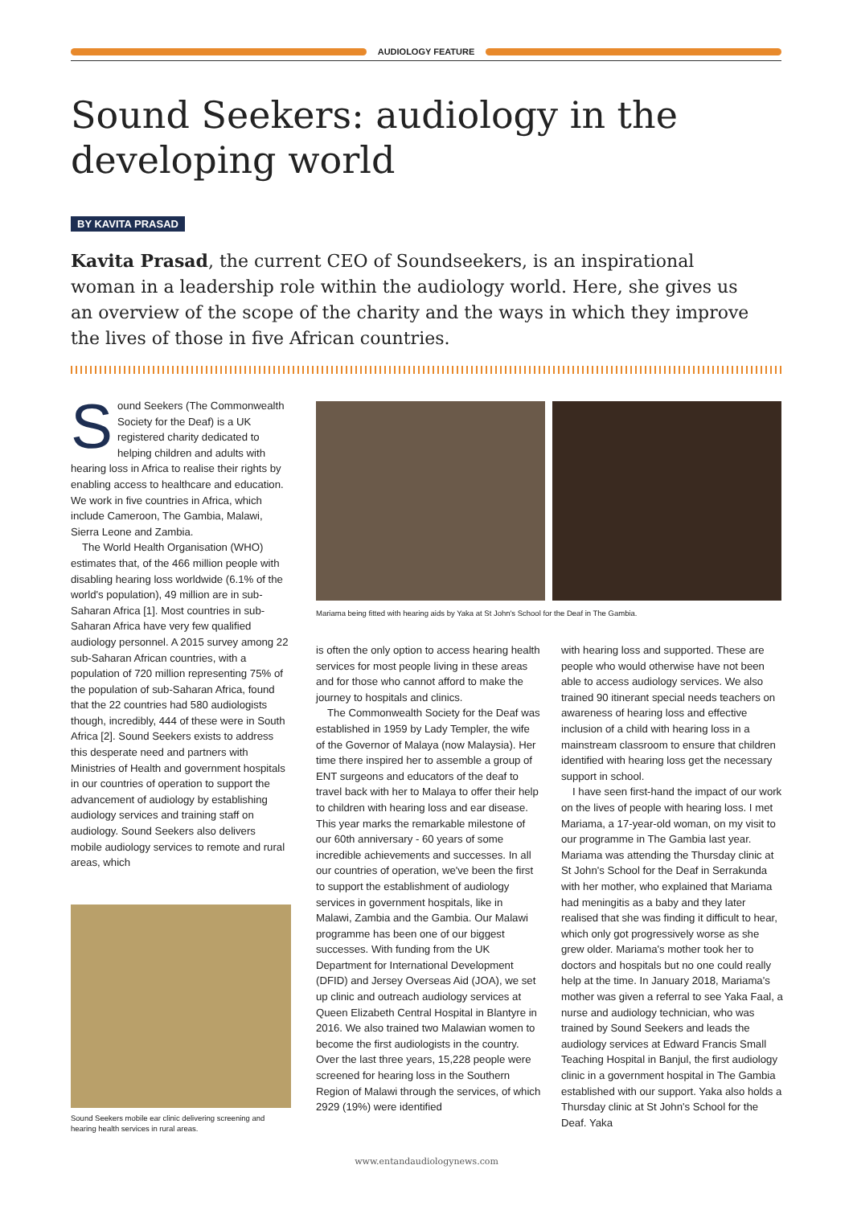AUDIOLOGY FEATURE
Sound Seekers: audiology in the developing world
BY KAVITA PRASAD
Kavita Prasad, the current CEO of Soundseekers, is an inspirational woman in a leadership role within the audiology world. Here, she gives us an overview of the scope of the charity and the ways in which they improve the lives of those in five African countries.
Sound Seekers (The Commonwealth Society for the Deaf) is a UK registered charity dedicated to helping children and adults with hearing loss in Africa to realise their rights by enabling access to healthcare and education. We work in five countries in Africa, which include Cameroon, The Gambia, Malawi, Sierra Leone and Zambia.
The World Health Organisation (WHO) estimates that, of the 466 million people with disabling hearing loss worldwide (6.1% of the world's population), 49 million are in sub-Saharan Africa [1]. Most countries in sub-Saharan Africa have very few qualified audiology personnel. A 2015 survey among 22 sub-Saharan African countries, with a population of 720 million representing 75% of the population of sub-Saharan Africa, found that the 22 countries had 580 audiologists though, incredibly, 444 of these were in South Africa [2]. Sound Seekers exists to address this desperate need and partners with Ministries of Health and government hospitals in our countries of operation to support the advancement of audiology by establishing audiology services and training staff on audiology. Sound Seekers also delivers mobile audiology services to remote and rural areas, which
Sound Seekers mobile ear clinic delivering screening and hearing health services in rural areas.
Mariama being fitted with hearing aids by Yaka at St John's School for the Deaf in The Gambia.
is often the only option to access hearing health services for most people living in these areas and for those who cannot afford to make the journey to hospitals and clinics.
The Commonwealth Society for the Deaf was established in 1959 by Lady Templer, the wife of the Governor of Malaya (now Malaysia). Her time there inspired her to assemble a group of ENT surgeons and educators of the deaf to travel back with her to Malaya to offer their help to children with hearing loss and ear disease. This year marks the remarkable milestone of our 60th anniversary - 60 years of some incredible achievements and successes. In all our countries of operation, we've been the first to support the establishment of audiology services in government hospitals, like in Malawi, Zambia and the Gambia. Our Malawi programme has been one of our biggest successes. With funding from the UK Department for International Development (DFID) and Jersey Overseas Aid (JOA), we set up clinic and outreach audiology services at Queen Elizabeth Central Hospital in Blantyre in 2016. We also trained two Malawian women to become the first audiologists in the country. Over the last three years, 15,228 people were screened for hearing loss in the Southern Region of Malawi through the services, of which 2929 (19%) were identified
with hearing loss and supported. These are people who would otherwise have not been able to access audiology services. We also trained 90 itinerant special needs teachers on awareness of hearing loss and effective inclusion of a child with hearing loss in a mainstream classroom to ensure that children identified with hearing loss get the necessary support in school.
I have seen first-hand the impact of our work on the lives of people with hearing loss. I met Mariama, a 17-year-old woman, on my visit to our programme in The Gambia last year. Mariama was attending the Thursday clinic at St John's School for the Deaf in Serrakunda with her mother, who explained that Mariama had meningitis as a baby and they later realised that she was finding it difficult to hear, which only got progressively worse as she grew older. Mariama's mother took her to doctors and hospitals but no one could really help at the time. In January 2018, Mariama's mother was given a referral to see Yaka Faal, a nurse and audiology technician, who was trained by Sound Seekers and leads the audiology services at Edward Francis Small Teaching Hospital in Banjul, the first audiology clinic in a government hospital in The Gambia established with our support. Yaka also holds a Thursday clinic at St John's School for the Deaf. Yaka
www.entandaudiologynews.com